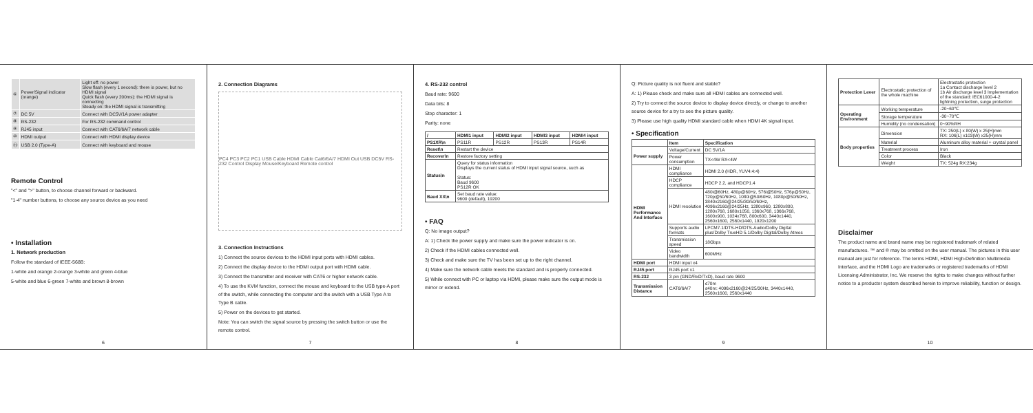| ⑥ | Power/Signal indicator (orange) | Light off: no power Slow flash (every 1 second): there is power, but no HDMI signal Quick flash (every 200ms): the HDMI signal is connecting Steady on: the HDMI signal is transmitting |
| ⑦ | DC 5V | Connect with DC5V/1A power adapter |
| ⑧ | RS-232 | For RS-232 command control |
| ⑨ | RJ45 input | Connect with CAT6/6A/7 network cable |
| ⑩ | HDMI output | Connect with HDMI display device |
| ⑪ | USB 2.0 (Type-A) | Connect with keyboard and mouse |
Remote Control
"<" and ">" button, to choose channel forward or backward.
"1-4" number buttons, to choose any source device as you need
• Installation
1. Network production
Follow the standard of IEEE-568B:
1-white and orange 2-orange 3-white and green 4-blue
5-white and blue 6-green 7-white and brown 8-brown
6
2. Connection Diagrams
PC4 PC3 PC2 PC1 USB Cable HDMI Cable Cat6/6A/7 HDMI Out USB DC5V RS-232 Control Display Mouse/Keyboard Remote control
3. Connection Instructions
1) Connect the source devices to the HDMI input ports with HDMI cables.
2) Connect the display device to the HDMI output port with HDMI cable.
3) Connect the transmitter and receiver with CAT6 or higher network cable.
4) To use the KVM function, connect the mouse and keyboard to the USB type-A port of the switch, while connecting the computer and the switch with a USB Type A to Type B cable.
5) Power on the devices to get started.
Note: You can switch the signal source by pressing the switch button or use the remote control.
7
4. RS-232 control
Baud rate: 9600
Data bits: 8
Stop character: 1
Parity: none
| / | HDMI1 input | HDMI2 input | HDMI3 input | HDMI4 input |
| --- | --- | --- | --- | --- |
| PS1XR\n | PS11R | PS12R | PS13R | PS14R |
| Reset\n | Restart the device | | | |
| Recover\n | Restore factory setting | | | |
| Status\n | Query for status information Displays the current status of HDMI input signal source, such as Status: Baud 9600 PS12R OK | | | |
| Baud XX\n | Set baud rate value: 9600 (default), 19200 | | | |
• FAQ
Q: No image output?
A: 1) Check the power supply and make sure the power indicator is on.
2) Check if the HDMI cables connected well.
3) Check and make sure the TV has been set up to the right channel.
4) Make sure the network cable meets the standard and is properly connected.
5) While connect with PC or laptop via HDMI, please make sure the output mode is mirror or extend.
8
Q: Picture quality is not fluent and stable?
A: 1) Please check and make sure all HDMI cables are connected well.
2) Try to connect the source device to display device directly, or change to another source device for a try to see the picture quality.
3) Please use high quality HDMI standard cable when HDMI 4K signal input.
• Specification
| | Item | Specification |
| --- | --- | --- |
| Power supply | Voltage/Current | DC 5V/1A |
| | Power consumption | TX<4W RX<4W |
| HDMI Performance And Interface | HDMI compliance | HDMI 2.0 (HDR, YUV4:4:4) |
| | HDCP compliance | HDCP 2.2, and HDCP1.4 |
| | HDMI resolution | 480i@60Hz, 480p@60Hz, 576i@50Hz, 576p@50Hz, 720p@50/60Hz, 1080i@50/60Hz, 1080p@50/60Hz, 3840x2160@24/25/30/50/60Hz, 4096x2160@24/25Hz, 1280x960, 1280x800, 1280x768, 1680x1050, 1360x768, 1366x768, 1600x900, 1024x768, 800x600, 3440x1440, 2560x1600, 2560x1440, 1920x1200 |
| | Supports audio formats | LPCM7.1/DTS-HD/DTS-Audio/Dolby Digital plus/Dolby TrueHD 5.1/Dolby Digital/Dolby Atmos |
| | Transmission speed | 18Gbps |
| | Video bandwidth | 600MHz |
| HDMI port | HDMI input x4 | |
| RJ45 port | RJ45 port x1 | |
| RS-232 | 3 pin (GND/RxD/TxD), baud rate 9600 | |
| Transmission Distance | CAT6/6A/7 | ≤70m ≤40m: 4096x2160@24/25/30Hz, 3440x1440, 2560x1600, 2560x1440 |
9
| Protection Lever | Electrostatic protection of the whole machine | Electrostatic protection 1a Contact discharge level 2 1b Air discharge level 3 Implementation of the standard: IEC61000-4-2 lightning protection, surge protection |
| Operating Environment | Working temperature | -20~60℃ |
| | Storage temperature | -30~70℃ |
| | Humidity (no condensation) | 0~90%RH |
| Body properties | Dimension | TX: 250(L) x 80(W) x 25(H)mm RX: 106(L) x103(W) x25(H)mm |
| | Material | Aluminum alloy material + crystal panel |
| | Treatment process | Iron |
| | Color | Black |
| | Weight | TX: 524g RX:234g |
Disclaimer
The product name and brand name may be registered trademark of related manufactures. ™ and ® may be omitted on the user manual. The pictures in this user manual are just for reference. The terms HDMI, HDMI High-Definition Multimedia Interface, and the HDMI Logo are trademarks or registered trademarks of HDMI Licensing Administrator, Inc. We reserve the rights to make changes without further notice to a productor system described herein to improve reliability, function or design.
10